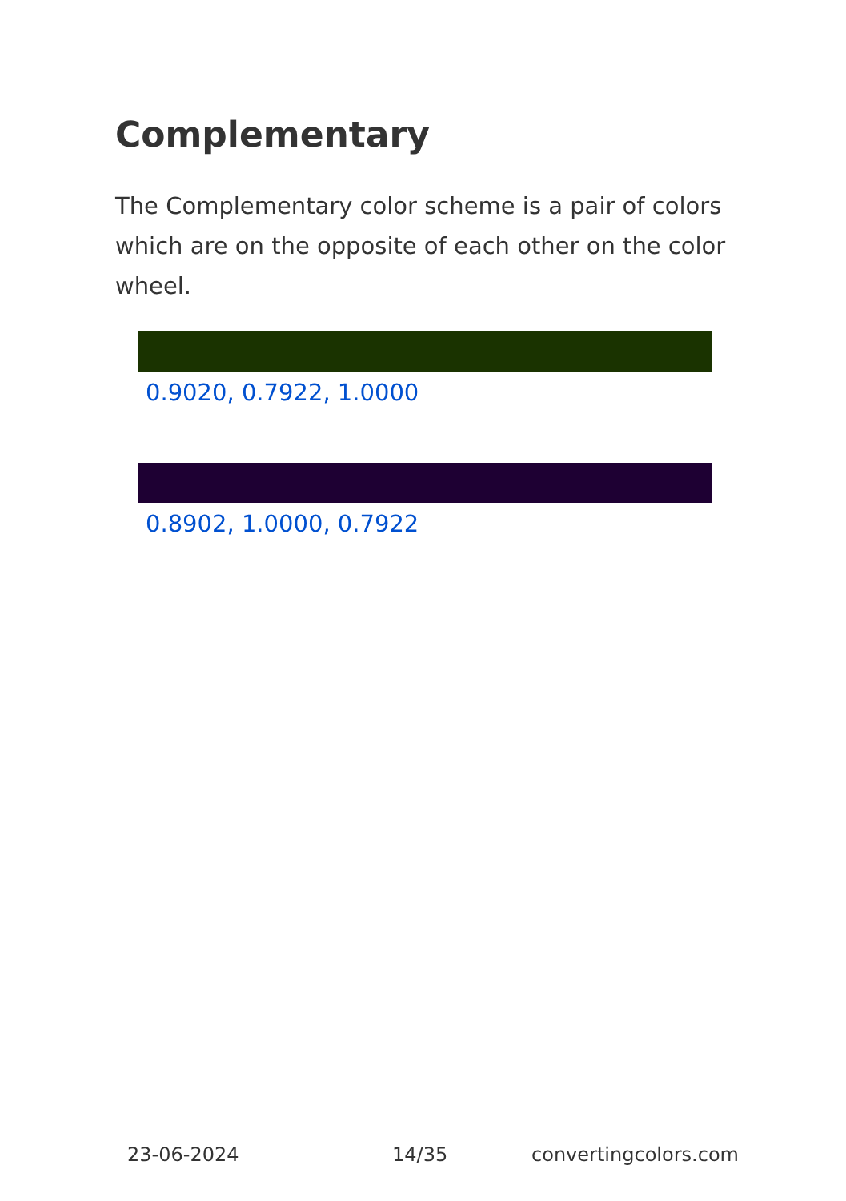Complementary
The Complementary color scheme is a pair of colors which are on the opposite of each other on the color wheel.
0.9020, 0.7922, 1.0000
0.8902, 1.0000, 0.7922
23-06-2024 14/35 convertingcolors.com